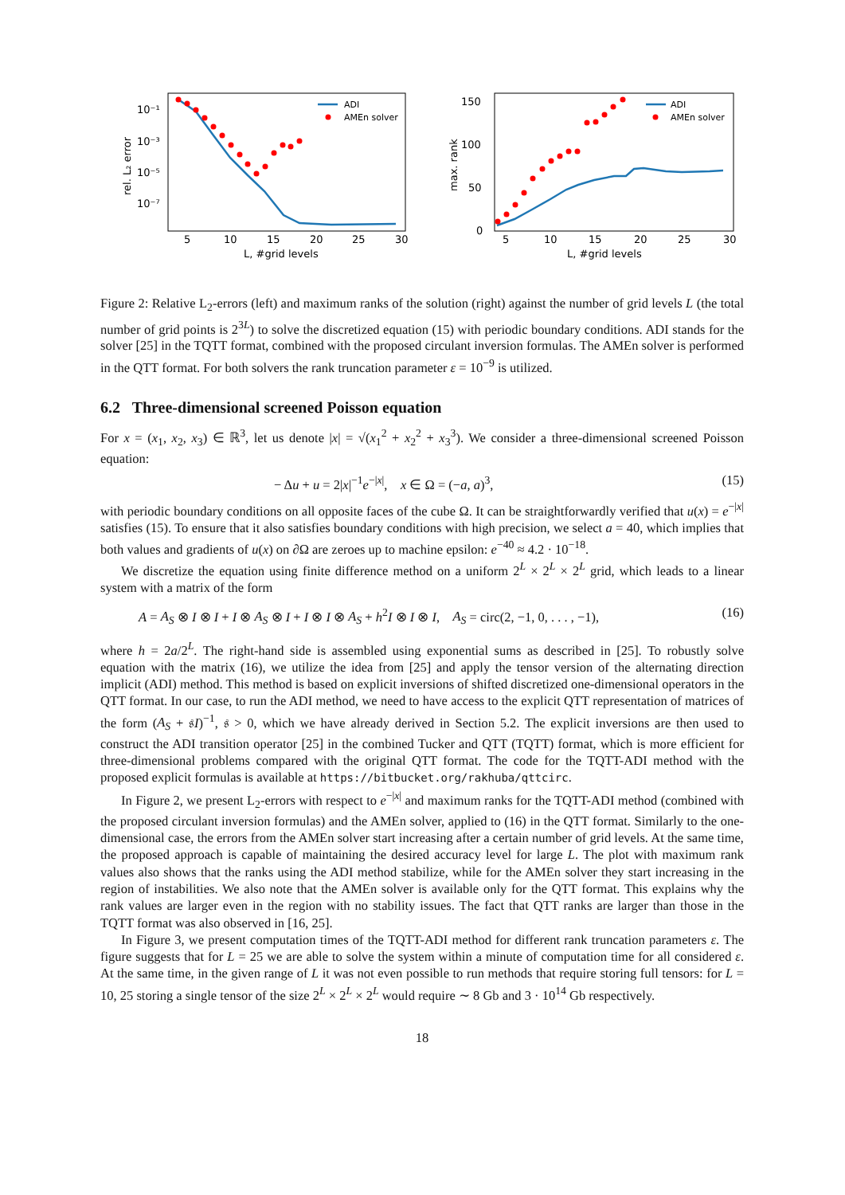10⁻¹
10⁻³
10⁻⁵
10⁻⁷
5
10
15
20
25
30
L, #grid levels
rel. L₂ error
ADI
AMEn solver
150
100
50
0
5
10
15
20
25
30
L, #grid levels
max. rank
ADI
AMEn solver
Figure 2: Relative L<sub>2</sub>-errors (left) and maximum ranks of the solution (right) against the number of grid levels L (the total number of grid points is 2<sup>3L</sup>) to solve the discretized equation (15) with periodic boundary conditions. ADI stands for the solver [25] in the TQTT format, combined with the proposed circulant inversion formulas. The AMEn solver is performed in the QTT format. For both solvers the rank truncation parameter ε = 10<sup>−9</sup> is utilized.
6.2 Three-dimensional screened Poisson equation
For x = (x<sub>1</sub>, x<sub>2</sub>, x<sub>3</sub>) ∈ ℝ<sup>3</sup>, let us denote |x| = √(x<sub>1</sub><sup>2</sup> + x<sub>2</sub><sup>2</sup> + x<sub>3</sub><sup>3</sup>). We consider a three-dimensional screened Poisson equation:
− Δu + u = 2|x|<sup>−1</sup>e<sup>−|x|</sup>, x ∈ Ω = (−a, a)<sup>3</sup>, (15)
with periodic boundary conditions on all opposite faces of the cube Ω. It can be straightforwardly verified that u(x) = e<sup>−|x|</sup> satisfies (15). To ensure that it also satisfies boundary conditions with high precision, we select a = 40, which implies that both values and gradients of u(x) on ∂Ω are zeroes up to machine epsilon: e<sup>−40</sup> ≈ 4.2 · 10<sup>−18</sup>.
We discretize the equation using finite difference method on a uniform 2<sup>L</sup> × 2<sup>L</sup> × 2<sup>L</sup> grid, which leads to a linear system with a matrix of the form
A = A<sub>S</sub> ⊗ I ⊗ I + I ⊗ A<sub>S</sub> ⊗ I + I ⊗ I ⊗ A<sub>S</sub> + h<sup>2</sup>I ⊗ I ⊗ I, A<sub>S</sub> = circ(2, −1, 0, . . . , −1), (16)
where h = 2a/2<sup>L</sup>. The right-hand side is assembled using exponential sums as described in [25]. To robustly solve equation with the matrix (16), we utilize the idea from [25] and apply the tensor version of the alternating direction implicit (ADI) method. This method is based on explicit inversions of shifted discretized one-dimensional operators in the QTT format. In our case, to run the ADI method, we need to have access to the explicit QTT representation of matrices of the form (A<sub>S</sub> + 𝔰I)<sup>−1</sup>, 𝔰 > 0, which we have already derived in Section 5.2. The explicit inversions are then used to construct the ADI transition operator [25] in the combined Tucker and QTT (TQTT) format, which is more efficient for three-dimensional problems compared with the original QTT format. The code for the TQTT-ADI method with the proposed explicit formulas is available at https://bitbucket.org/rakhuba/qttcirc.
In Figure 2, we present L<sub>2</sub>-errors with respect to e<sup>−|x|</sup> and maximum ranks for the TQTT-ADI method (combined with the proposed circulant inversion formulas) and the AMEn solver, applied to (16) in the QTT format. Similarly to the one-dimensional case, the errors from the AMEn solver start increasing after a certain number of grid levels. At the same time, the proposed approach is capable of maintaining the desired accuracy level for large L. The plot with maximum rank values also shows that the ranks using the ADI method stabilize, while for the AMEn solver they start increasing in the region of instabilities. We also note that the AMEn solver is available only for the QTT format. This explains why the rank values are larger even in the region with no stability issues. The fact that QTT ranks are larger than those in the TQTT format was also observed in [16, 25].
In Figure 3, we present computation times of the TQTT-ADI method for different rank truncation parameters ε. The figure suggests that for L = 25 we are able to solve the system within a minute of computation time for all considered ε. At the same time, in the given range of L it was not even possible to run methods that require storing full tensors: for L = 10, 25 storing a single tensor of the size 2<sup>L</sup> × 2<sup>L</sup> × 2<sup>L</sup> would require ∼ 8 Gb and 3 · 10<sup>14</sup> Gb respectively.
18